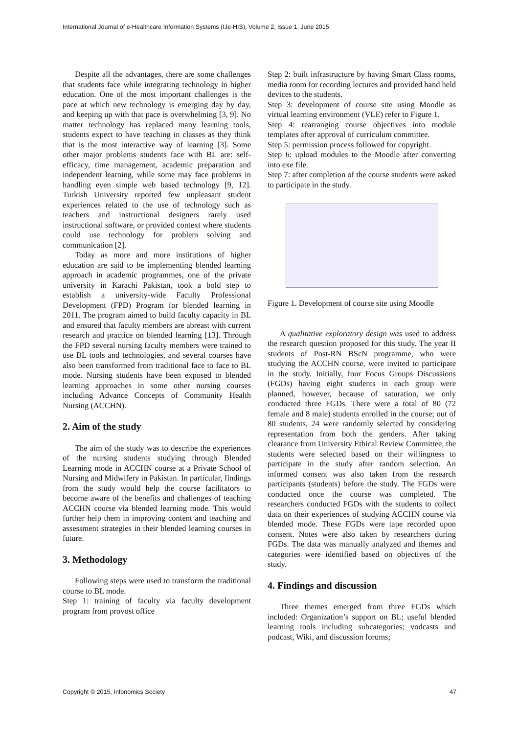International Journal of e-Healthcare Information Systems (IJe-HIS), Volume 2, Issue 1, June 2015
Despite all the advantages, there are some challenges that students face while integrating technology in higher education. One of the most important challenges is the pace at which new technology is emerging day by day, and keeping up with that pace is overwhelming [3, 9]. No matter technology has replaced many learning tools, students expect to have teaching in classes as they think that is the most interactive way of learning [3]. Some other major problems students face with BL are: self-efficacy, time management, academic preparation and independent learning, while some may face problems in handling even simple web based technology [9, 12]. Turkish University reported few unpleasant student experiences related to the use of technology such as teachers and instructional designers rarely used instructional software, or provided context where students could use technology for problem solving and communication [2].
Today as more and more institutions of higher education are said to be implementing blended learning approach in academic programmes, one of the private university in Karachi Pakistan, took a bold step to establish a university-wide Faculty Professional Development (FPD) Program for blended learning in 2011. The program aimed to build faculty capacity in BL and ensured that faculty members are abreast with current research and practice on blended learning [13]. Through the FPD several nursing faculty members were trained to use BL tools and technologies, and several courses have also been transformed from traditional face to face to BL mode. Nursing students have been exposed to blended learning approaches in some other nursing courses including Advance Concepts of Community Health Nursing (ACCHN).
2. Aim of the study
The aim of the study was to describe the experiences of the nursing students studying through Blended Learning mode in ACCHN course at a Private School of Nursing and Midwifery in Pakistan. In particular, findings from the study would help the course facilitators to become aware of the benefits and challenges of teaching ACCHN course via blended learning mode. This would further help them in improving content and teaching and assessment strategies in their blended learning courses in future.
3. Methodology
Following steps were used to transform the traditional course to BL mode.
Step 1: training of faculty via faculty development program from provost office
Step 2: built infrastructure by having Smart Class rooms, media room for recording lectures and provided hand held devices to the students.
Step 3: development of course site using Moodle as virtual learning environment (VLE) refer to Figure 1.
Step 4: rearranging course objectives into module templates after approval of curriculum committee.
Step 5: permission process followed for copyright.
Step 6: upload modules to the Moodle after converting into exe file.
Step 7: after completion of the course students were asked to participate in the study.
Figure 1. Development of course site using Moodle
A qualitative exploratory design was used to address the research question proposed for this study. The year II students of Post-RN BScN programme, who were studying the ACCHN course, were invited to participate in the study. Initially, four Focus Groups Discussions (FGDs) having eight students in each group were planned, however, because of saturation, we only conducted three FGDs. There were a total of 80 (72 female and 8 male) students enrolled in the course; out of 80 students, 24 were randomly selected by considering representation from both the genders. After taking clearance from University Ethical Review Committee, the students were selected based on their willingness to participate in the study after random selection. An informed consent was also taken from the research participants (students) before the study. The FGDs were conducted once the course was completed. The researchers conducted FGDs with the students to collect data on their experiences of studying ACCHN course via blended mode. These FGDs were tape recorded upon consent. Notes were also taken by researchers during FGDs. The data was manually analyzed and themes and categories were identified based on objectives of the study.
4. Findings and discussion
Three themes emerged from three FGDs which included: Organization’s support on BL; useful blended learning tools including subcategories; vodcasts and podcast, Wiki, and discussion forums;
Copyright © 2015, Infonomics Society 47